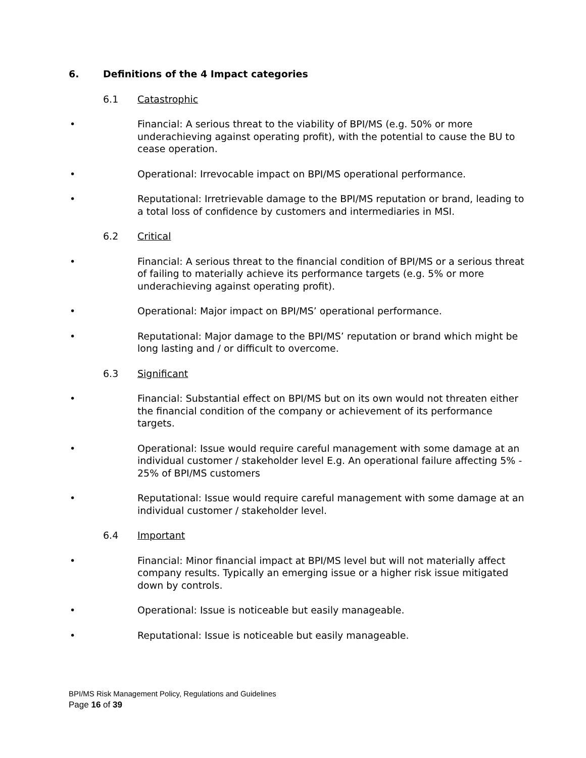6. Definitions of the 4 Impact categories
6.1 Catastrophic
• Financial: A serious threat to the viability of BPI/MS (e.g. 50% or more underachieving against operating profit), with the potential to cause the BU to cease operation.
• Operational: Irrevocable impact on BPI/MS operational performance.
• Reputational: Irretrievable damage to the BPI/MS reputation or brand, leading to a total loss of confidence by customers and intermediaries in MSI.
6.2 Critical
• Financial: A serious threat to the financial condition of BPI/MS or a serious threat of failing to materially achieve its performance targets (e.g. 5% or more underachieving against operating profit).
• Operational: Major impact on BPI/MS’ operational performance.
• Reputational: Major damage to the BPI/MS’ reputation or brand which might be long lasting and / or difficult to overcome.
6.3 Significant
• Financial: Substantial effect on BPI/MS but on its own would not threaten either the financial condition of the company or achievement of its performance targets.
• Operational: Issue would require careful management with some damage at an individual customer / stakeholder level E.g. An operational failure affecting 5% - 25% of BPI/MS customers
• Reputational: Issue would require careful management with some damage at an individual customer / stakeholder level.
6.4 Important
• Financial: Minor financial impact at BPI/MS level but will not materially affect company results. Typically an emerging issue or a higher risk issue mitigated down by controls.
• Operational: Issue is noticeable but easily manageable.
• Reputational: Issue is noticeable but easily manageable.
BPI/MS Risk Management Policy, Regulations and Guidelines
Page 16 of 39